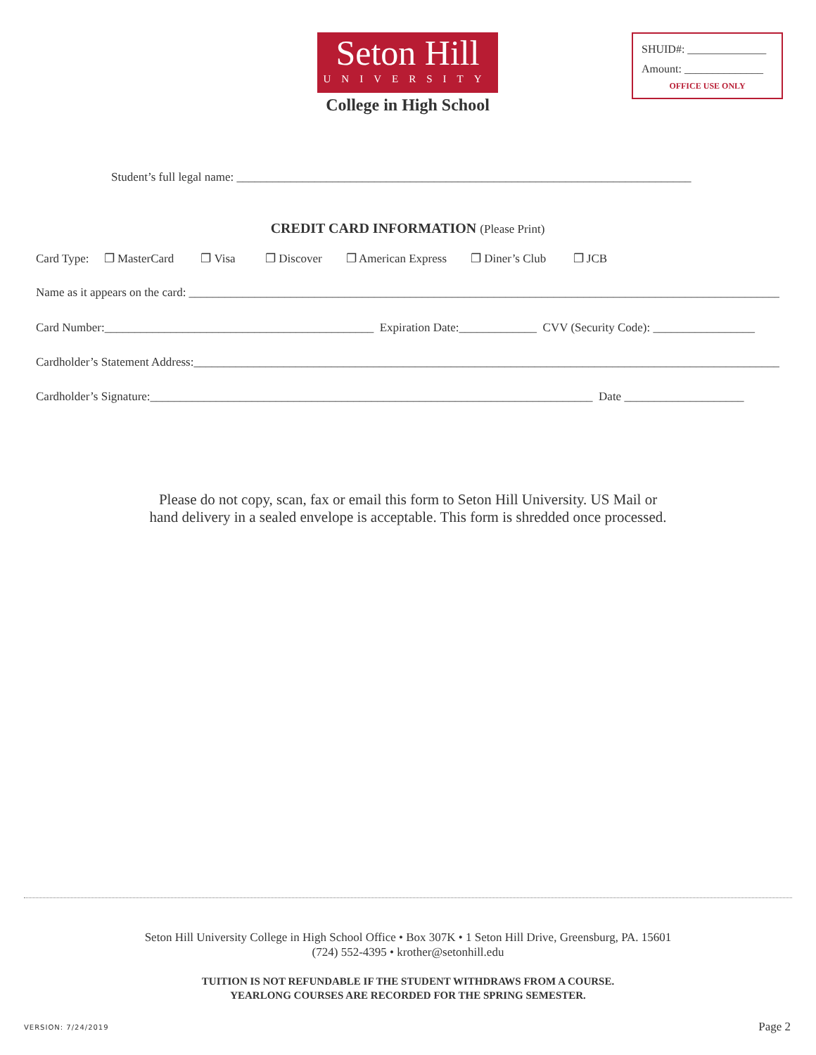Seton Hill
UNIVERSITY
College in High School
SHUID#: ______________
Amount: ______________
OFFICE USE ONLY
Student’s full legal name: ____________________________________________________________________________
CREDIT CARD INFORMATION (Please Print)
Card Type: ❐ MasterCard ❐ Visa ❐ Discover ❐ American Express ❐ Diner’s Club ❐ JCB
Name as it appears on the card: ______________________________________________________________________________________________________
Card Number:_____________________________________________ Expiration Date:_____________ CVV (Security Code): _________________
Cardholder’s Statement Address:____________________________________________________________________________________________________
Cardholder’s Signature:__________________________________________________________________________ Date ____________________
Please do not copy, scan, fax or email this form to Seton Hill University. US Mail or
hand delivery in a sealed envelope is acceptable. This form is shredded once processed.
Seton Hill University College in High School Office • Box 307K • 1 Seton Hill Drive, Greensburg, PA. 15601
(724) 552-4395 • krother@setonhill.edu
TUITION IS NOT REFUNDABLE IF THE STUDENT WITHDRAWS FROM A COURSE.
YEARLONG COURSES ARE RECORDED FOR THE SPRING SEMESTER.
VERSION: 7/24/2019 Page 2